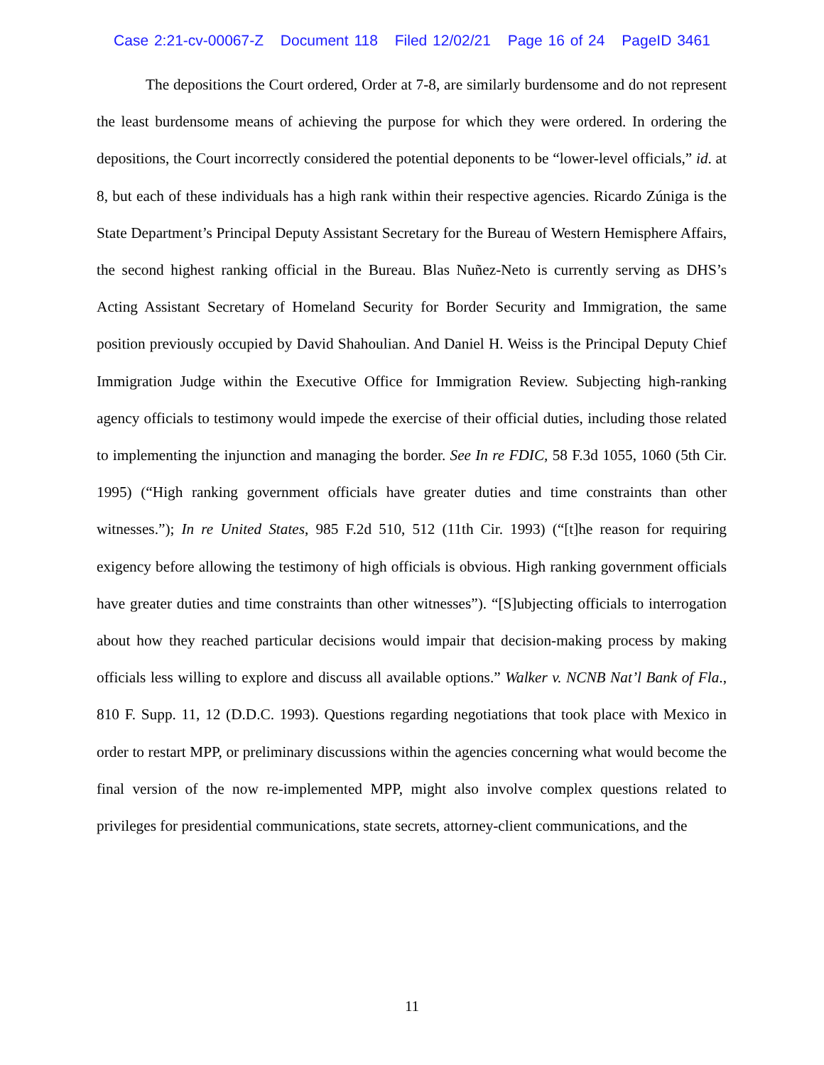Case 2:21-cv-00067-Z Document 118 Filed 12/02/21 Page 16 of 24 PageID 3461
The depositions the Court ordered, Order at 7-8, are similarly burdensome and do not represent the least burdensome means of achieving the purpose for which they were ordered. In ordering the depositions, the Court incorrectly considered the potential deponents to be “lower-level officials,” id. at 8, but each of these individuals has a high rank within their respective agencies. Ricardo Zúniga is the State Department’s Principal Deputy Assistant Secretary for the Bureau of Western Hemisphere Affairs, the second highest ranking official in the Bureau. Blas Nuñez-Neto is currently serving as DHS’s Acting Assistant Secretary of Homeland Security for Border Security and Immigration, the same position previously occupied by David Shahoulian. And Daniel H. Weiss is the Principal Deputy Chief Immigration Judge within the Executive Office for Immigration Review. Subjecting high-ranking agency officials to testimony would impede the exercise of their official duties, including those related to implementing the injunction and managing the border. See In re FDIC, 58 F.3d 1055, 1060 (5th Cir. 1995) (“High ranking government officials have greater duties and time constraints than other witnesses.”); In re United States, 985 F.2d 510, 512 (11th Cir. 1993) (“[t]he reason for requiring exigency before allowing the testimony of high officials is obvious. High ranking government officials have greater duties and time constraints than other witnesses”). “[S]ubjecting officials to interrogation about how they reached particular decisions would impair that decision-making process by making officials less willing to explore and discuss all available options.” Walker v. NCNB Nat’l Bank of Fla., 810 F. Supp. 11, 12 (D.D.C. 1993). Questions regarding negotiations that took place with Mexico in order to restart MPP, or preliminary discussions within the agencies concerning what would become the final version of the now re-implemented MPP, might also involve complex questions related to privileges for presidential communications, state secrets, attorney-client communications, and the
11